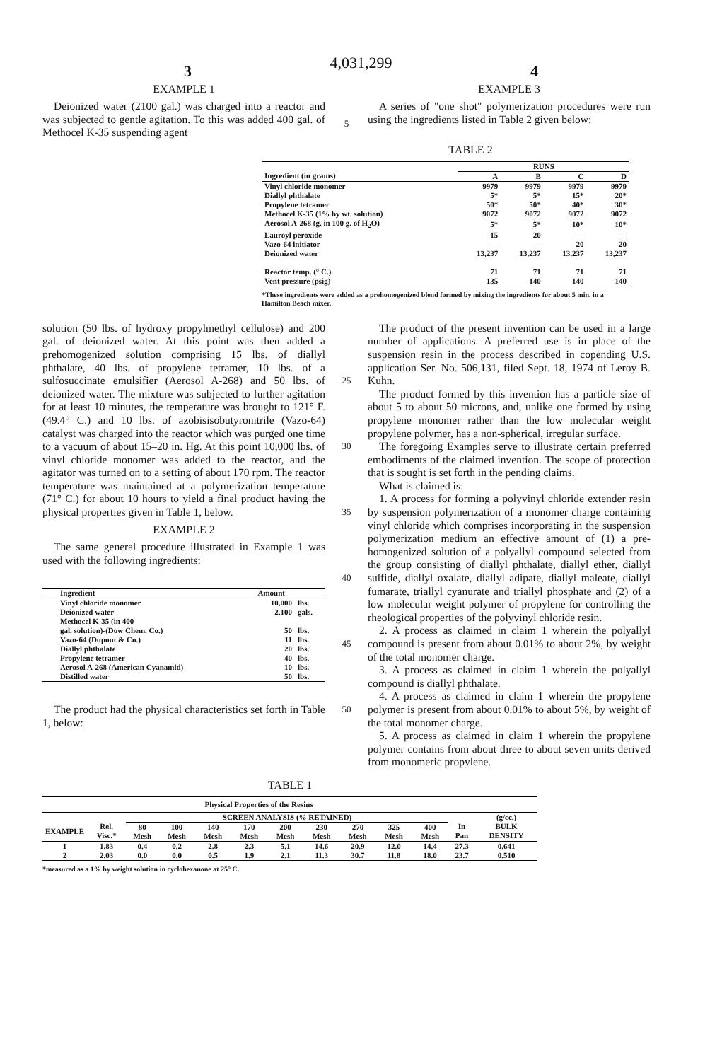3 4,031,299 4
EXAMPLE 1
Deionized water (2100 gal.) was charged into a reactor and was subjected to gentle agitation. To this was added 400 gal. of Methocel K-35 suspending agent
5
EXAMPLE 3
A series of "one shot" polymerization procedures were run using the ingredients listed in Table 2 given below:
TABLE 2
| | RUNS | | | |
| --- | --- | --- | --- | --- |
| Ingredient (in grams) | A | B | C | D |
| Vinyl chloride monomer | 9979 | 9979 | 9979 | 9979 |
| Diallyl phthalate | 5* | 5* | 15* | 20* |
| Propylene tetramer | 50* | 50* | 40* | 30* |
| Methocel K-35 (1% by wt. solution) | 9072 | 9072 | 9072 | 9072 |
| Aerosol A-268 (g. in 100 g. of H<sub>2</sub>O) | 5* | 5* | 10* | 10* |
| Lauroyl peroxide | 15 | 20 | — | — |
| Vazo-64 initiator | — | — | 20 | 20 |
| Deionized water | 13,237 | 13,237 | 13,237 | 13,237 |
| Reactor temp. (° C.) | 71 | 71 | 71 | 71 |
| Vent pressure (psig) | 135 | 140 | 140 | 140 |
*These ingredients were added as a prehomogenized blend formed by mixing the ingredients for about 5 min. in a Hamilton Beach mixer.
solution (50 lbs. of hydroxy propylmethyl cellulose) and 200 gal. of deionized water. At this point was then added a prehomogenized solution comprising 15 lbs. of diallyl phthalate, 40 lbs. of propylene tetramer, 10 lbs. of a sulfosuccinate emulsifier (Aerosol A-268) and 50 lbs. of deionized water. The mixture was subjected to further agitation for at least 10 minutes, the temperature was brought to 121° F. (49.4° C.) and 10 lbs. of azobisisobutyronitrile (Vazo-64) catalyst was charged into the reactor which was purged one time to a vacuum of about 15–20 in. Hg. At this point 10,000 lbs. of vinyl chloride monomer was added to the reactor, and the agitator was turned on to a setting of about 170 rpm. The reactor temperature was maintained at a polymerization temperature (71° C.) for about 10 hours to yield a final product having the physical properties given in Table 1, below.
EXAMPLE 2
The same general procedure illustrated in Example 1 was used with the following ingredients:
| Ingredient | Amount | |
| --- | --- | --- |
| Vinyl chloride monomer | 10,000 | lbs. |
| Deionized water | 2,100 | gals. |
| Methocel K-35 (in 400 gal. solution)-(Dow Chem. Co.) | 50 | lbs. |
| Vazo-64 (Dupont & Co.) | 11 | lbs. |
| Diallyl phthalate | 20 | lbs. |
| Propylene tetramer | 40 | lbs. |
| Aerosol A-268 (American Cyanamid) | 10 | lbs. |
| Distilled water | 50 | lbs. |
The product had the physical characteristics set forth in Table 1, below:
25
30
35
40
45
50
The product of the present invention can be used in a large number of applications. A preferred use is in place of the suspension resin in the process described in copending U.S. application Ser. No. 506,131, filed Sept. 18, 1974 of Leroy B. Kuhn.
The product formed by this invention has a particle size of about 5 to about 50 microns, and, unlike one formed by using propylene monomer rather than the low molecular weight propylene polymer, has a non-spherical, irregular surface.
The foregoing Examples serve to illustrate certain preferred embodiments of the claimed invention. The scope of protection that is sought is set forth in the pending claims.
What is claimed is:
1. A process for forming a polyvinyl chloride extender resin by suspension polymerization of a monomer charge containing vinyl chloride which comprises incorporating in the suspension polymerization medium an effective amount of (1) a pre-homogenized solution of a polyallyl compound selected from the group consisting of diallyl phthalate, diallyl ether, diallyl sulfide, diallyl oxalate, diallyl adipate, diallyl maleate, diallyl fumarate, triallyl cyanurate and triallyl phosphate and (2) of a low molecular weight polymer of propylene for controlling the rheological properties of the polyvinyl chloride resin.
2. A process as claimed in claim 1 wherein the polyallyl compound is present from about 0.01% to about 2%, by weight of the total monomer charge.
3. A process as claimed in claim 1 wherein the polyallyl compound is diallyl phthalate.
4. A process as claimed in claim 1 wherein the propylene polymer is present from about 0.01% to about 5%, by weight of the total monomer charge.
5. A process as claimed in claim 1 wherein the propylene polymer contains from about three to about seven units derived from monomeric propylene.
TABLE 1
| Physical Properties of the Resins | | | | | | | | | | | | |
| --- | --- | --- | --- | --- | --- | --- | --- | --- | --- | --- | --- | --- |
| | | SCREEN ANALYSIS (% RETAINED) | | | | | | | | | | (g/cc.) |
| EXAMPLE | Rel. Visc.* | 80 Mesh | 100 Mesh | 140 Mesh | 170 Mesh | 200 Mesh | 230 Mesh | 270 Mesh | 325 Mesh | 400 Mesh | In Pan | BULK DENSITY |
| 1 | 1.83 | 0.4 | 0.2 | 2.8 | 2.3 | 5.1 | 14.6 | 20.9 | 12.0 | 14.4 | 27.3 | 0.641 |
| 2 | 2.03 | 0.0 | 0.0 | 0.5 | 1.9 | 2.1 | 11.3 | 30.7 | 11.8 | 18.0 | 23.7 | 0.510 |
*measured as a 1% by weight solution in cyclohexanone at 25° C.